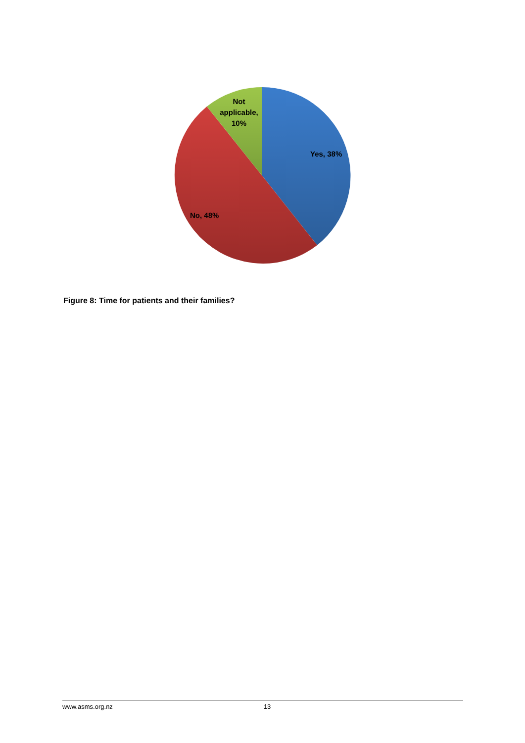Not
applicable,
10%
Yes, 38%
No, 48%
Figure 8: Time for patients and their families?
www.asms.org.nz 13